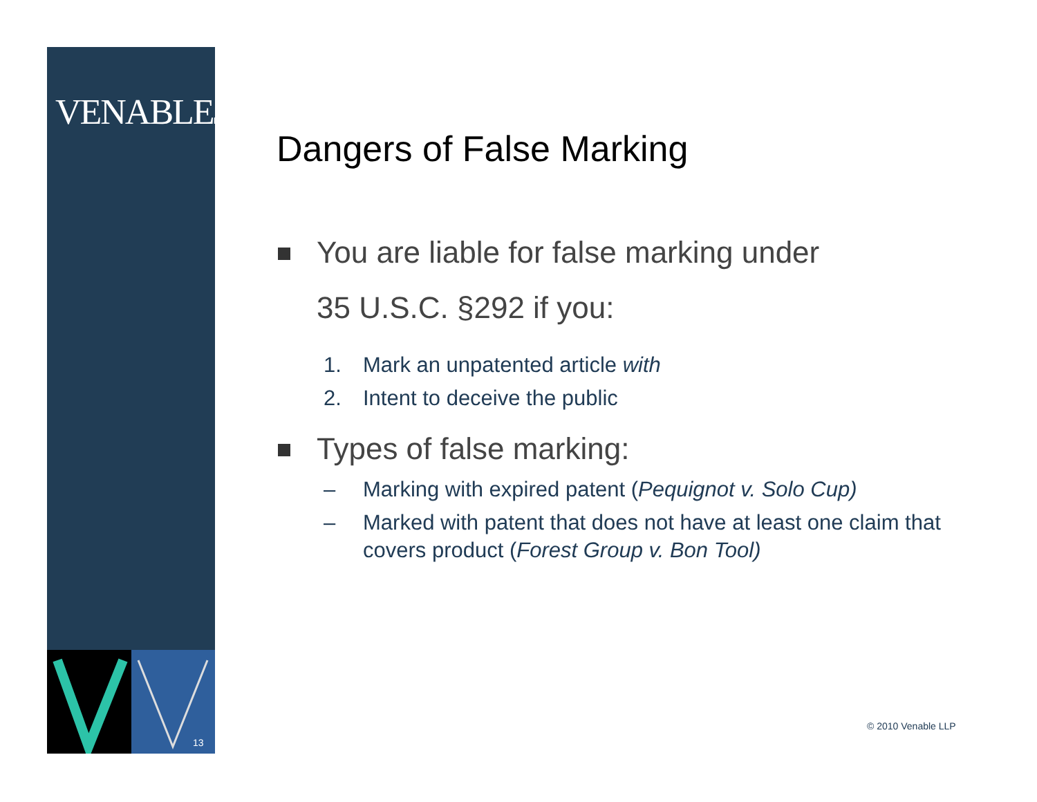VENABLELLP
13
Dangers of False Marking
You are liable for false marking under
35 U.S.C. §292 if you:
1. Mark an unpatented article with
2. Intent to deceive the public
Types of false marking:
– Marking with expired patent (Pequignot v. Solo Cup)
– Marked with patent that does not have at least one claim that covers product (Forest Group v. Bon Tool)
© 2010 Venable LLP